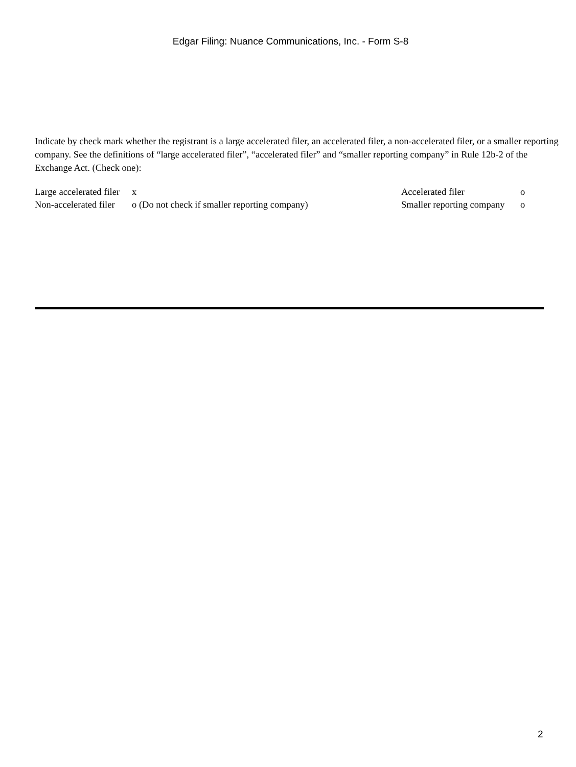Edgar Filing: Nuance Communications, Inc. - Form S-8
Indicate by check mark whether the registrant is a large accelerated filer, an accelerated filer, a non-accelerated filer, or a smaller reporting company. See the definitions of “large accelerated filer”, “accelerated filer” and “smaller reporting company” in Rule 12b-2 of the Exchange Act. (Check one):
| Large accelerated filer | x | Accelerated filer | o |
| Non-accelerated filer | o (Do not check if smaller reporting company) | Smaller reporting company | o |
2